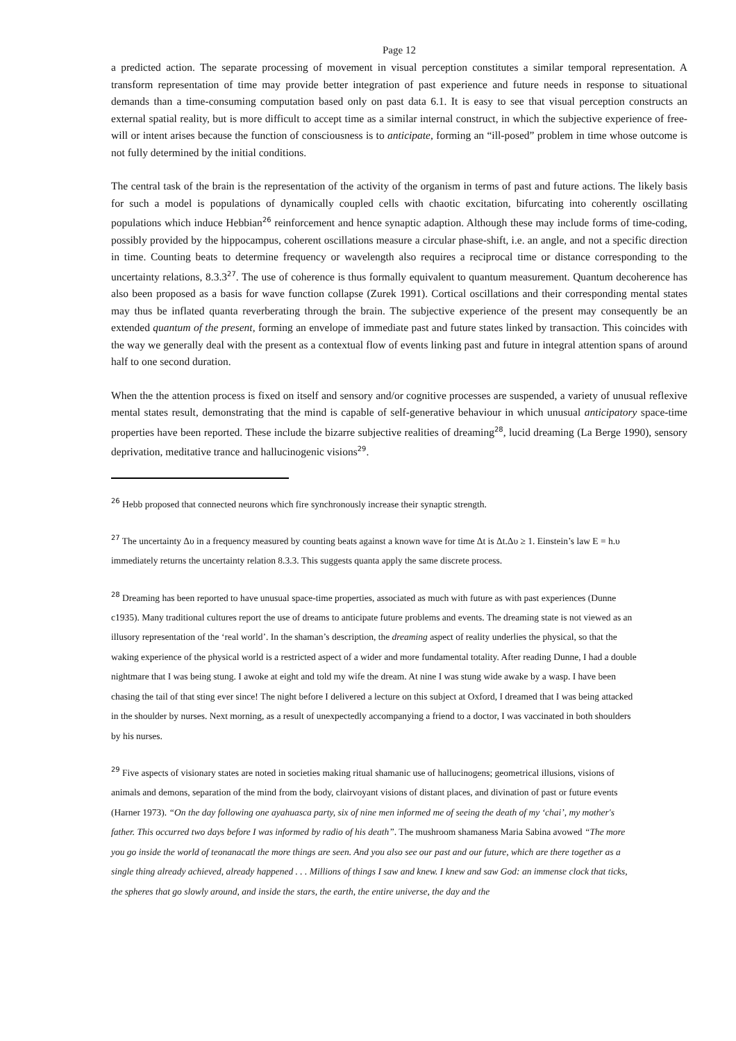Page 12
a predicted action. The separate processing of movement in visual perception constitutes a similar temporal representation. A transform representation of time may provide better integration of past experience and future needs in response to situational demands than a time-consuming computation based only on past data 6.1. It is easy to see that visual perception constructs an external spatial reality, but is more difficult to accept time as a similar internal construct, in which the subjective experience of free-will or intent arises because the function of consciousness is to anticipate, forming an “ill-posed” problem in time whose outcome is not fully determined by the initial conditions.
The central task of the brain is the representation of the activity of the organism in terms of past and future actions. The likely basis for such a model is populations of dynamically coupled cells with chaotic excitation, bifurcating into coherently oscillating populations which induce Hebbian<sup>26</sup> reinforcement and hence synaptic adaption. Although these may include forms of time-coding, possibly provided by the hippocampus, coherent oscillations measure a circular phase-shift, i.e. an angle, and not a specific direction in time. Counting beats to determine frequency or wavelength also requires a reciprocal time or distance corresponding to the uncertainty relations, 8.3.3<sup>27</sup>. The use of coherence is thus formally equivalent to quantum measurement. Quantum decoherence has also been proposed as a basis for wave function collapse (Zurek 1991). Cortical oscillations and their corresponding mental states may thus be inflated quanta reverberating through the brain. The subjective experience of the present may consequently be an extended quantum of the present, forming an envelope of immediate past and future states linked by transaction. This coincides with the way we generally deal with the present as a contextual flow of events linking past and future in integral attention spans of around half to one second duration.
When the the attention process is fixed on itself and sensory and/or cognitive processes are suspended, a variety of unusual reflexive mental states result, demonstrating that the mind is capable of self-generative behaviour in which unusual anticipatory space-time properties have been reported. These include the bizarre subjective realities of dreaming<sup>28</sup>, lucid dreaming (La Berge 1990), sensory deprivation, meditative trance and hallucinogenic visions<sup>29</sup>.
<sup>26</sup> Hebb proposed that connected neurons which fire synchronously increase their synaptic strength.
<sup>27</sup> The uncertainty Δυ in a frequency measured by counting beats against a known wave for time Δt is Δt.Δυ ≥ 1. Einstein’s law E = h.υ immediately returns the uncertainty relation 8.3.3. This suggests quanta apply the same discrete process.
<sup>28</sup> Dreaming has been reported to have unusual space-time properties, associated as much with future as with past experiences (Dunne c1935). Many traditional cultures report the use of dreams to anticipate future problems and events. The dreaming state is not viewed as an illusory representation of the ‘real world’. In the shaman’s description, the dreaming aspect of reality underlies the physical, so that the waking experience of the physical world is a restricted aspect of a wider and more fundamental totality. After reading Dunne, I had a double nightmare that I was being stung. I awoke at eight and told my wife the dream. At nine I was stung wide awake by a wasp. I have been chasing the tail of that sting ever since! The night before I delivered a lecture on this subject at Oxford, I dreamed that I was being attacked in the shoulder by nurses. Next morning, as a result of unexpectedly accompanying a friend to a doctor, I was vaccinated in both shoulders by his nurses.
<sup>29</sup> Five aspects of visionary states are noted in societies making ritual shamanic use of hallucinogens; geometrical illusions, visions of animals and demons, separation of the mind from the body, clairvoyant visions of distant places, and divination of past or future events (Harner 1973). “On the day following one ayahuasca party, six of nine men informed me of seeing the death of my ‘chai’, my mother's father. This occurred two days before I was informed by radio of his death”. The mushroom shamaness Maria Sabina avowed “The more you go inside the world of teonanacatl the more things are seen. And you also see our past and our future, which are there together as a single thing already achieved, already happened . . . Millions of things I saw and knew. I knew and saw God: an immense clock that ticks, the spheres that go slowly around, and inside the stars, the earth, the entire universe, the day and the